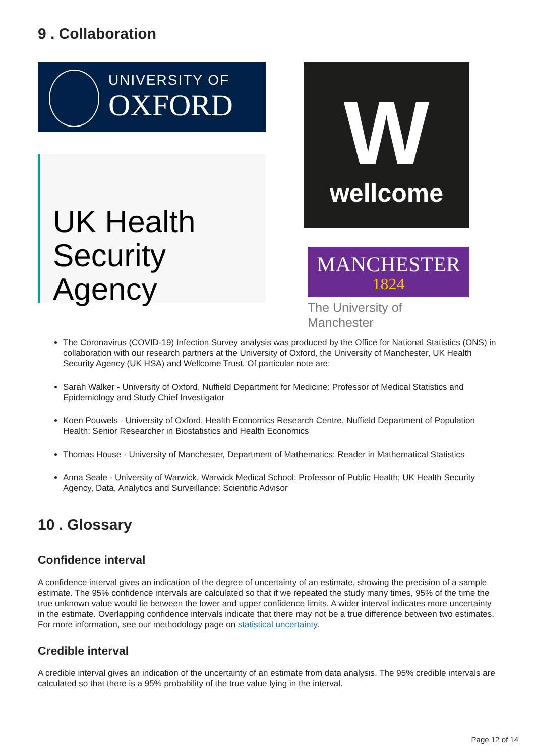9 . Collaboration
UNIVERSITY OF
OXFORD
UK Health
Security
Agency
W
wellcome
MANCHESTER
1824
The University of Manchester
The Coronavirus (COVID-19) Infection Survey analysis was produced by the Office for National Statistics (ONS) in collaboration with our research partners at the University of Oxford, the University of Manchester, UK Health Security Agency (UK HSA) and Wellcome Trust. Of particular note are:
Sarah Walker - University of Oxford, Nuffield Department for Medicine: Professor of Medical Statistics and Epidemiology and Study Chief Investigator
Koen Pouwels - University of Oxford, Health Economics Research Centre, Nuffield Department of Population Health: Senior Researcher in Biostatistics and Health Economics
Thomas House - University of Manchester, Department of Mathematics: Reader in Mathematical Statistics
Anna Seale - University of Warwick, Warwick Medical School: Professor of Public Health; UK Health Security Agency, Data, Analytics and Surveillance: Scientific Advisor
10 . Glossary
Confidence interval
A confidence interval gives an indication of the degree of uncertainty of an estimate, showing the precision of a sample estimate. The 95% confidence intervals are calculated so that if we repeated the study many times, 95% of the time the true unknown value would lie between the lower and upper confidence limits. A wider interval indicates more uncertainty in the estimate. Overlapping confidence intervals indicate that there may not be a true difference between two estimates. For more information, see our methodology page on statistical uncertainty.
Credible interval
A credible interval gives an indication of the uncertainty of an estimate from data analysis. The 95% credible intervals are calculated so that there is a 95% probability of the true value lying in the interval.
Page 12 of 14